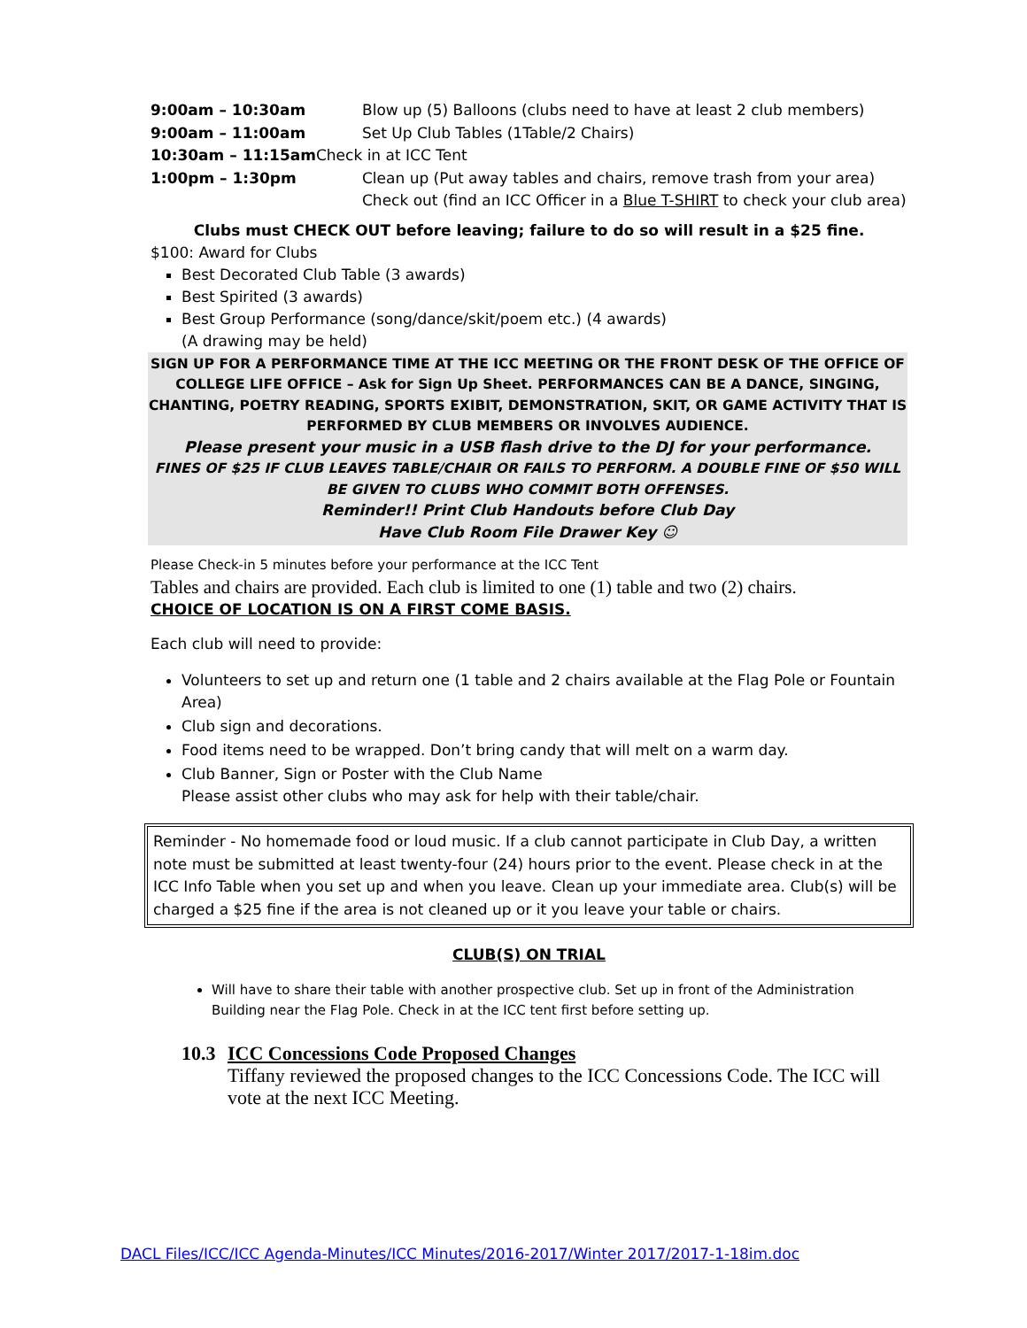9:00am – 10:30am Blow up (5) Balloons (clubs need to have at least 2 club members)
9:00am – 11:00am Set Up Club Tables (1Table/2 Chairs)
10:30am – 11:15am Check in at ICC Tent
1:00pm – 1:30pm Clean up (Put away tables and chairs, remove trash from your area)
Check out (find an ICC Officer in a Blue T-SHIRT to check your club area)
Clubs must CHECK OUT before leaving; failure to do so will result in a $25 fine.
$100: Award for Clubs
Best Decorated Club Table (3 awards)
Best Spirited (3 awards)
Best Group Performance (song/dance/skit/poem etc.) (4 awards)
(A drawing may be held)
SIGN UP FOR A PERFORMANCE TIME AT THE ICC MEETING OR THE FRONT DESK OF THE OFFICE OF COLLEGE LIFE OFFICE – Ask for Sign Up Sheet. PERFORMANCES CAN BE A DANCE, SINGING, CHANTING, POETRY READING, SPORTS EXIBIT, DEMONSTRATION, SKIT, OR GAME ACTIVITY THAT IS PERFORMED BY CLUB MEMBERS OR INVOLVES AUDIENCE.
Please present your music in a USB flash drive to the DJ for your performance.
FINES OF $25 IF CLUB LEAVES TABLE/CHAIR OR FAILS TO PERFORM. A DOUBLE FINE OF $50 WILL BE GIVEN TO CLUBS WHO COMMIT BOTH OFFENSES.
Reminder!! Print Club Handouts before Club Day
Have Club Room File Drawer Key ☺
Please Check-in 5 minutes before your performance at the ICC Tent
Tables and chairs are provided. Each club is limited to one (1) table and two (2) chairs.
CHOICE OF LOCATION IS ON A FIRST COME BASIS.
Each club will need to provide:
Volunteers to set up and return one (1 table and 2 chairs available at the Flag Pole or Fountain Area)
Club sign and decorations.
Food items need to be wrapped. Don’t bring candy that will melt on a warm day.
Club Banner, Sign or Poster with the Club Name
Please assist other clubs who may ask for help with their table/chair.
Reminder - No homemade food or loud music. If a club cannot participate in Club Day, a written note must be submitted at least twenty-four (24) hours prior to the event. Please check in at the ICC Info Table when you set up and when you leave. Clean up your immediate area. Club(s) will be charged a $25 fine if the area is not cleaned up or it you leave your table or chairs.
CLUB(S) ON TRIAL
Will have to share their table with another prospective club. Set up in front of the Administration Building near the Flag Pole. Check in at the ICC tent first before setting up.
10.3 ICC Concessions Code Proposed Changes
Tiffany reviewed the proposed changes to the ICC Concessions Code. The ICC will vote at the next ICC Meeting.
DACL Files/ICC/ICC Agenda-Minutes/ICC Minutes/2016-2017/Winter 2017/2017-1-18im.doc